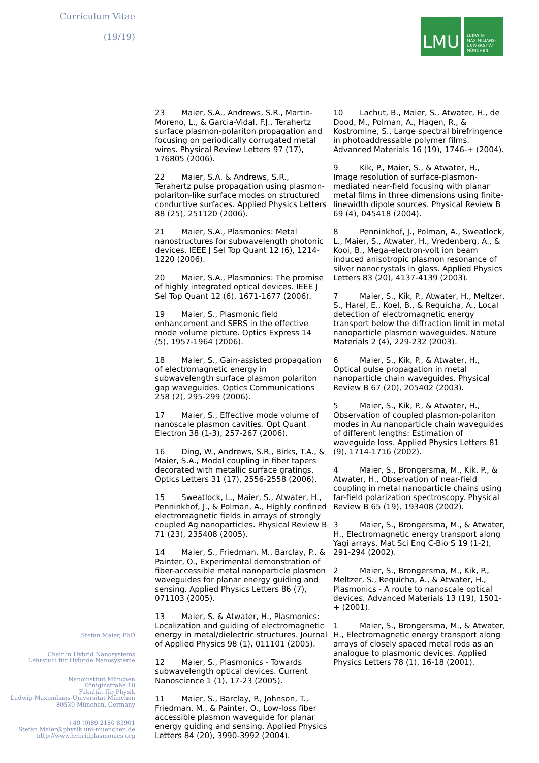Curriculum Vitae
(19/19)
Stefan Maier, PhD
Chair in Hybrid Nanosystems
Lehrstuhl für Hybride Nanosysteme
Nanoinstitut München
Königinstraße 10
Fakultät für Physik
Ludwig-Maximilians-Universität München
80539 München, Germany
+49 (0)89 2180 83901
Stefan.Maier@physik.uni-muenchen.de
http://www.hybridplasmonics.org
LMU
LUDWIG-
MAXIMILIANS-
UNIVERSITÄT
MÜNCHEN
23 Maier, S.A., Andrews, S.R., Martin-Moreno, L., & Garcia-Vidal, F.J., Terahertz surface plasmon-polariton propagation and focusing on periodically corrugated metal wires. Physical Review Letters 97 (17), 176805 (2006).
22 Maier, S.A. & Andrews, S.R., Terahertz pulse propagation using plasmon-polariton-like surface modes on structured conductive surfaces. Applied Physics Letters 88 (25), 251120 (2006).
21 Maier, S.A., Plasmonics: Metal nanostructures for subwavelength photonic devices. IEEE J Sel Top Quant 12 (6), 1214-1220 (2006).
20 Maier, S.A., Plasmonics: The promise of highly integrated optical devices. IEEE J Sel Top Quant 12 (6), 1671-1677 (2006).
19 Maier, S., Plasmonic field enhancement and SERS in the effective mode volume picture. Optics Express 14 (5), 1957-1964 (2006).
18 Maier, S., Gain-assisted propagation of electromagnetic energy in subwavelength surface plasmon polariton gap waveguides. Optics Communications 258 (2), 295-299 (2006).
17 Maier, S., Effective mode volume of nanoscale plasmon cavities. Opt Quant Electron 38 (1-3), 257-267 (2006).
16 Ding, W., Andrews, S.R., Birks, T.A., & Maier, S.A., Modal coupling in fiber tapers decorated with metallic surface gratings. Optics Letters 31 (17), 2556-2558 (2006).
15 Sweatlock, L., Maier, S., Atwater, H., Penninkhof, J., & Polman, A., Highly confined electromagnetic fields in arrays of strongly coupled Ag nanoparticles. Physical Review B 71 (23), 235408 (2005).
14 Maier, S., Friedman, M., Barclay, P., & Painter, O., Experimental demonstration of fiber-accessible metal nanoparticle plasmon waveguides for planar energy guiding and sensing. Applied Physics Letters 86 (7), 071103 (2005).
13 Maier, S. & Atwater, H., Plasmonics: Localization and guiding of electromagnetic energy in metal/dielectric structures. Journal of Applied Physics 98 (1), 011101 (2005).
12 Maier, S., Plasmonics - Towards subwavelength optical devices. Current Nanoscience 1 (1), 17-23 (2005).
11 Maier, S., Barclay, P., Johnson, T., Friedman, M., & Painter, O., Low-loss fiber accessible plasmon waveguide for planar energy guiding and sensing. Applied Physics Letters 84 (20), 3990-3992 (2004).
10 Lachut, B., Maier, S., Atwater, H., de Dood, M., Polman, A., Hagen, R., & Kostromine, S., Large spectral birefringence in photoaddressable polymer films. Advanced Materials 16 (19), 1746-+ (2004).
9 Kik, P., Maier, S., & Atwater, H., Image resolution of surface-plasmon-mediated near-field focusing with planar metal films in three dimensions using finite-linewidth dipole sources. Physical Review B 69 (4), 045418 (2004).
8 Penninkhof, J., Polman, A., Sweatlock, L., Maier, S., Atwater, H., Vredenberg, A., & Kooi, B., Mega-electron-volt ion beam induced anisotropic plasmon resonance of silver nanocrystals in glass. Applied Physics Letters 83 (20), 4137-4139 (2003).
7 Maier, S., Kik, P., Atwater, H., Meltzer, S., Harel, E., Koel, B., & Requicha, A., Local detection of electromagnetic energy transport below the diffraction limit in metal nanoparticle plasmon waveguides. Nature Materials 2 (4), 229-232 (2003).
6 Maier, S., Kik, P., & Atwater, H., Optical pulse propagation in metal nanoparticle chain waveguides. Physical Review B 67 (20), 205402 (2003).
5 Maier, S., Kik, P., & Atwater, H., Observation of coupled plasmon-polariton modes in Au nanoparticle chain waveguides of different lengths: Estimation of waveguide loss. Applied Physics Letters 81 (9), 1714-1716 (2002).
4 Maier, S., Brongersma, M., Kik, P., & Atwater, H., Observation of near-field coupling in metal nanoparticle chains using far-field polarization spectroscopy. Physical Review B 65 (19), 193408 (2002).
3 Maier, S., Brongersma, M., & Atwater, H., Electromagnetic energy transport along Yagi arrays. Mat Sci Eng C-Bio S 19 (1-2), 291-294 (2002).
2 Maier, S., Brongersma, M., Kik, P., Meltzer, S., Requicha, A., & Atwater, H., Plasmonics - A route to nanoscale optical devices. Advanced Materials 13 (19), 1501-+ (2001).
1 Maier, S., Brongersma, M., & Atwater, H., Electromagnetic energy transport along arrays of closely spaced metal rods as an analogue to plasmonic devices. Applied Physics Letters 78 (1), 16-18 (2001).